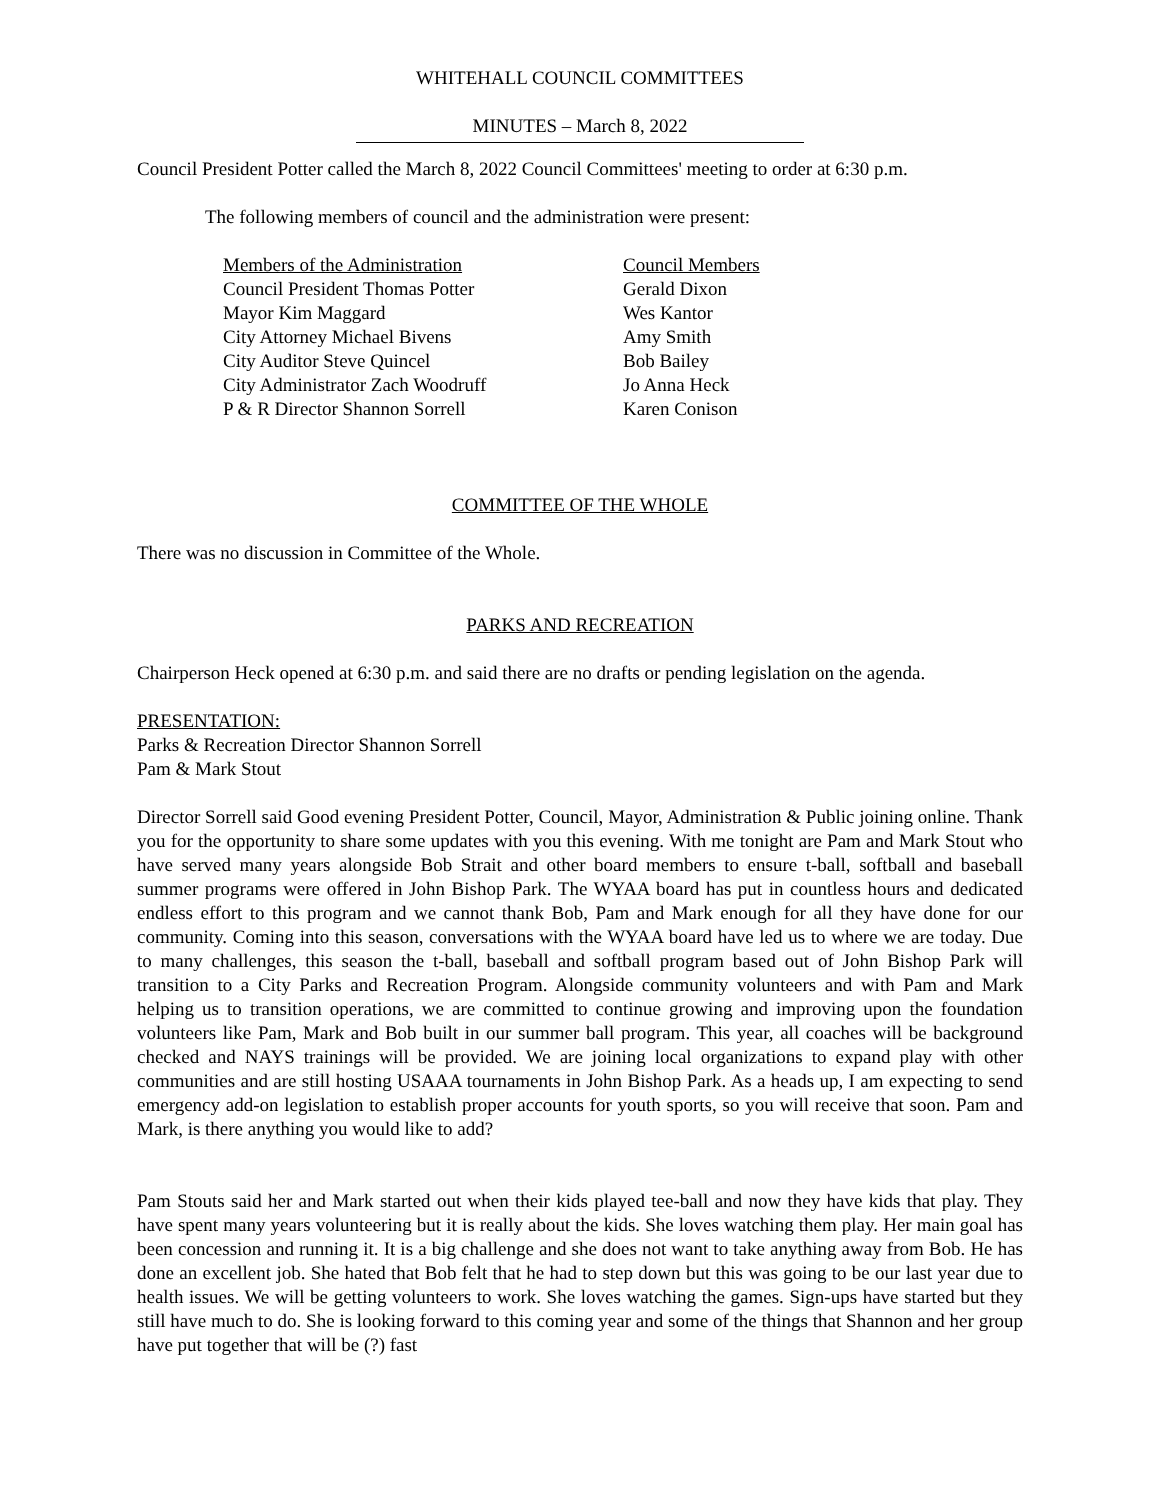WHITEHALL COUNCIL COMMITTEES
MINUTES – March 8, 2022
Council President Potter called the March 8, 2022 Council Committees' meeting to order at 6:30 p.m.
The following members of council and the administration were present:
Members of the Administration
Council President Thomas Potter
Mayor Kim Maggard
City Attorney Michael Bivens
City Auditor Steve Quincel
City Administrator Zach Woodruff
P & R Director Shannon Sorrell
Council Members
Gerald Dixon
Wes Kantor
Amy Smith
Bob Bailey
Jo Anna Heck
Karen Conison
COMMITTEE OF THE WHOLE
There was no discussion in Committee of the Whole.
PARKS AND RECREATION
Chairperson Heck opened at 6:30 p.m. and said there are no drafts or pending legislation on the agenda.
PRESENTATION:
Parks & Recreation Director Shannon Sorrell
Pam & Mark Stout
Director Sorrell said Good evening President Potter, Council, Mayor, Administration & Public joining online. Thank you for the opportunity to share some updates with you this evening. With me tonight are Pam and Mark Stout who have served many years alongside Bob Strait and other board members to ensure t-ball, softball and baseball summer programs were offered in John Bishop Park. The WYAA board has put in countless hours and dedicated endless effort to this program and we cannot thank Bob, Pam and Mark enough for all they have done for our community. Coming into this season, conversations with the WYAA board have led us to where we are today. Due to many challenges, this season the t-ball, baseball and softball program based out of John Bishop Park will transition to a City Parks and Recreation Program. Alongside community volunteers and with Pam and Mark helping us to transition operations, we are committed to continue growing and improving upon the foundation volunteers like Pam, Mark and Bob built in our summer ball program. This year, all coaches will be background checked and NAYS trainings will be provided. We are joining local organizations to expand play with other communities and are still hosting USAAA tournaments in John Bishop Park. As a heads up, I am expecting to send emergency add-on legislation to establish proper accounts for youth sports, so you will receive that soon. Pam and Mark, is there anything you would like to add?
Pam Stouts said her and Mark started out when their kids played tee-ball and now they have kids that play. They have spent many years volunteering but it is really about the kids. She loves watching them play. Her main goal has been concession and running it. It is a big challenge and she does not want to take anything away from Bob. He has done an excellent job. She hated that Bob felt that he had to step down but this was going to be our last year due to health issues. We will be getting volunteers to work. She loves watching the games. Sign-ups have started but they still have much to do. She is looking forward to this coming year and some of the things that Shannon and her group have put together that will be (?) fast